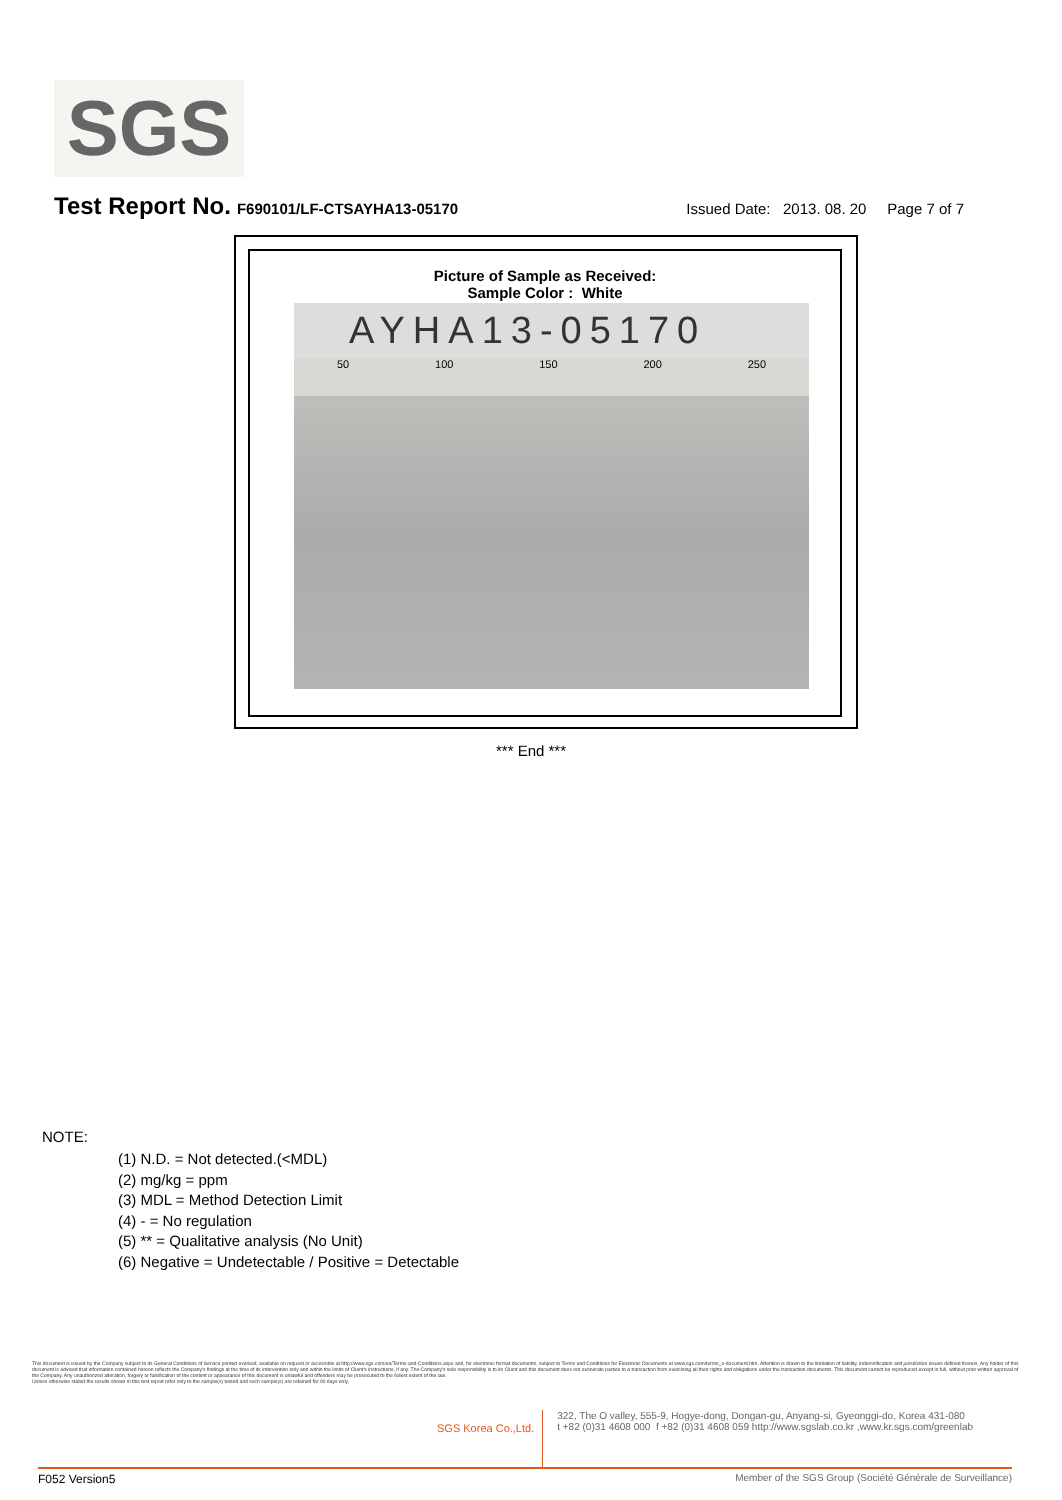SGS
Test Report No. F690101/LF-CTSAYHA13-05170 Issued Date: 2013. 08. 20 Page 7 of 7
Picture of Sample as Received:
Sample Color : White
AYHA13-05170
50 100 150 200 250
*** End ***
NOTE:
(1) N.D. = Not detected.(<MDL)
(2) mg/kg = ppm
(3) MDL = Method Detection Limit
(4) - = No regulation
(5) ** = Qualitative analysis (No Unit)
(6) Negative = Undetectable / Positive = Detectable
This document is issued by the Company subject to its General Conditions of Service printed overleaf, available on request or accessible at http://www.sgs.com/en/Terms-and-Conditions.aspx and, for electronic format documents, subject to Terms and Conditions for Electronic Documents at www.sgs.com/terms_e-document.htm. Attention is drawn to the limitation of liability, indemnification and jurisdiction issues defined therein. Any holder of this document is advised that information contained hereon reflects the Company's findings at the time of its intervention only and within the limits of Client's instructions, if any. The Company's sole responsibility is to its Client and this document does not exonerate parties to a transaction from exercising all their rights and obligations under the transaction documents. This document cannot be reproduced except in full, without prior written approval of the Company. Any unauthorized alteration, forgery or falsification of the content or appearance of this document is unlawful and offenders may be prosecuted to the fullest extent of the law.
Unless otherwise stated the results shown in this test report refer only to the sample(s) tested and such sample(s) are retained for 90 days only.
SGS Korea Co.,Ltd. 322, The O valley, 555-9, Hogye-dong, Dongan-gu, Anyang-si, Gyeonggi-do, Korea 431-080
t +82 (0)31 4608 000 f +82 (0)31 4608 059 http://www.sgslab.co.kr ,www.kr.sgs.com/greenlab
F052 Version5 Member of the SGS Group (Société Générale de Surveillance)